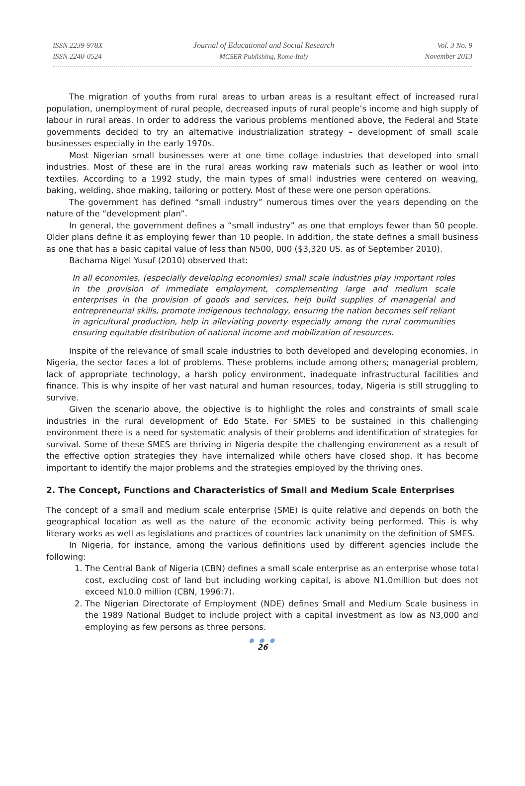ISSN 2239-978X
ISSN 2240-0524
Journal of Educational and Social Research
MCSER Publishing, Rome-Italy
Vol. 3 No. 9
November 2013
The migration of youths from rural areas to urban areas is a resultant effect of increased rural population, unemployment of rural people, decreased inputs of rural people’s income and high supply of labour in rural areas. In order to address the various problems mentioned above, the Federal and State governments decided to try an alternative industrialization strategy – development of small scale businesses especially in the early 1970s.
Most Nigerian small businesses were at one time collage industries that developed into small industries. Most of these are in the rural areas working raw materials such as leather or wool into textiles. According to a 1992 study, the main types of small industries were centered on weaving, baking, welding, shoe making, tailoring or pottery. Most of these were one person operations.
The government has defined “small industry” numerous times over the years depending on the nature of the “development plan”.
In general, the government defines a “small industry” as one that employs fewer than 50 people. Older plans define it as employing fewer than 10 people. In addition, the state defines a small business as one that has a basic capital value of less than N500, 000 ($3,320 US. as of September 2010).
Bachama Nigel Yusuf (2010) observed that:
In all economies, (especially developing economies) small scale industries play important roles in the provision of immediate employment, complementing large and medium scale enterprises in the provision of goods and services, help build supplies of managerial and entrepreneurial skills, promote indigenous technology, ensuring the nation becomes self reliant in agricultural production, help in alleviating poverty especially among the rural communities ensuring equitable distribution of national income and mobilization of resources.
Inspite of the relevance of small scale industries to both developed and developing economies, in Nigeria, the sector faces a lot of problems. These problems include among others; managerial problem, lack of appropriate technology, a harsh policy environment, inadequate infrastructural facilities and finance. This is why inspite of her vast natural and human resources, today, Nigeria is still struggling to survive.
Given the scenario above, the objective is to highlight the roles and constraints of small scale industries in the rural development of Edo State. For SMES to be sustained in this challenging environment there is a need for systematic analysis of their problems and identification of strategies for survival. Some of these SMES are thriving in Nigeria despite the challenging environment as a result of the effective option strategies they have internalized while others have closed shop. It has become important to identify the major problems and the strategies employed by the thriving ones.
2. The Concept, Functions and Characteristics of Small and Medium Scale Enterprises
The concept of a small and medium scale enterprise (SME) is quite relative and depends on both the geographical location as well as the nature of the economic activity being performed. This is why literary works as well as legislations and practices of countries lack unanimity on the definition of SMES.
In Nigeria, for instance, among the various definitions used by different agencies include the following:
1. The Central Bank of Nigeria (CBN) defines a small scale enterprise as an enterprise whose total cost, excluding cost of land but including working capital, is above N1.0million but does not exceed N10.0 million (CBN, 1996:7).
2. The Nigerian Directorate of Employment (NDE) defines Small and Medium Scale business in the 1989 National Budget to include project with a capital investment as low as N3,000 and employing as few persons as three persons.
● ● ●
26